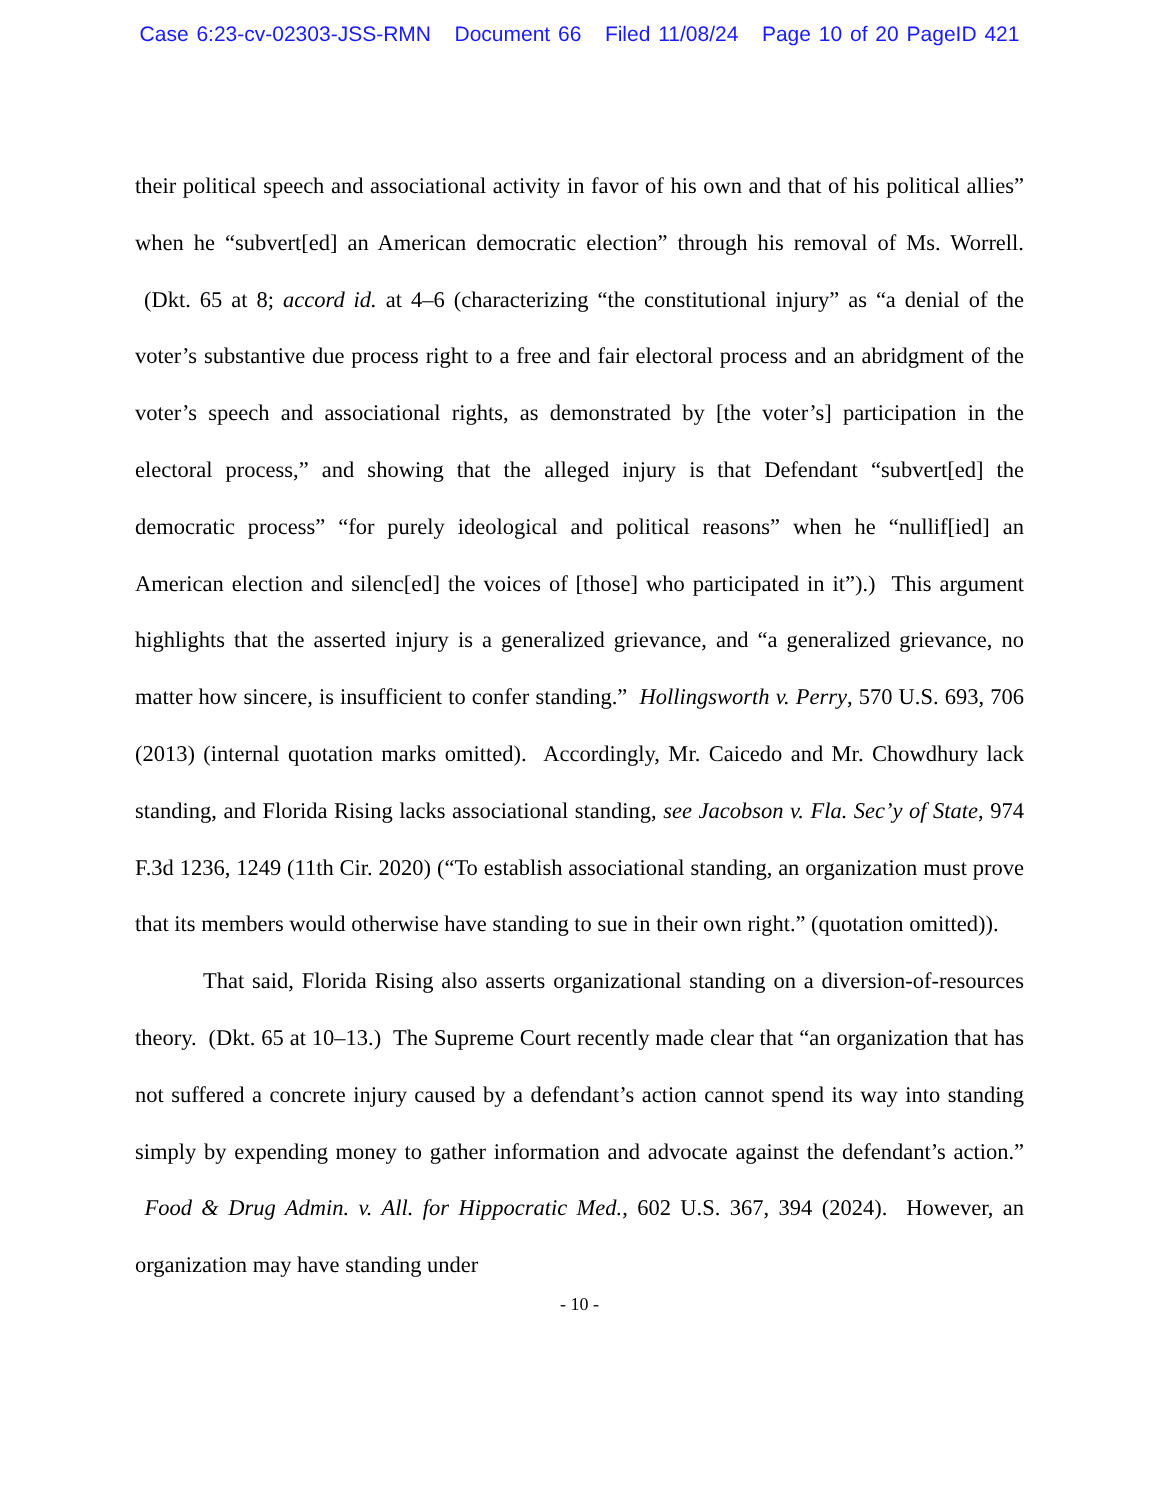Case 6:23-cv-02303-JSS-RMN Document 66 Filed 11/08/24 Page 10 of 20 PageID 421
their political speech and associational activity in favor of his own and that of his political allies” when he “subvert[ed] an American democratic election” through his removal of Ms. Worrell. (Dkt. 65 at 8; accord id. at 4–6 (characterizing “the constitutional injury” as “a denial of the voter’s substantive due process right to a free and fair electoral process and an abridgment of the voter’s speech and associational rights, as demonstrated by [the voter’s] participation in the electoral process,” and showing that the alleged injury is that Defendant “subvert[ed] the democratic process” “for purely ideological and political reasons” when he “nullif[ied] an American election and silenc[ed] the voices of [those] who participated in it”).) This argument highlights that the asserted injury is a generalized grievance, and “a generalized grievance, no matter how sincere, is insufficient to confer standing.” Hollingsworth v. Perry, 570 U.S. 693, 706 (2013) (internal quotation marks omitted). Accordingly, Mr. Caicedo and Mr. Chowdhury lack standing, and Florida Rising lacks associational standing, see Jacobson v. Fla. Sec’y of State, 974 F.3d 1236, 1249 (11th Cir. 2020) (“To establish associational standing, an organization must prove that its members would otherwise have standing to sue in their own right.” (quotation omitted)).
That said, Florida Rising also asserts organizational standing on a diversion-of-resources theory. (Dkt. 65 at 10–13.) The Supreme Court recently made clear that “an organization that has not suffered a concrete injury caused by a defendant’s action cannot spend its way into standing simply by expending money to gather information and advocate against the defendant’s action.” Food & Drug Admin. v. All. for Hippocratic Med., 602 U.S. 367, 394 (2024). However, an organization may have standing under
- 10 -